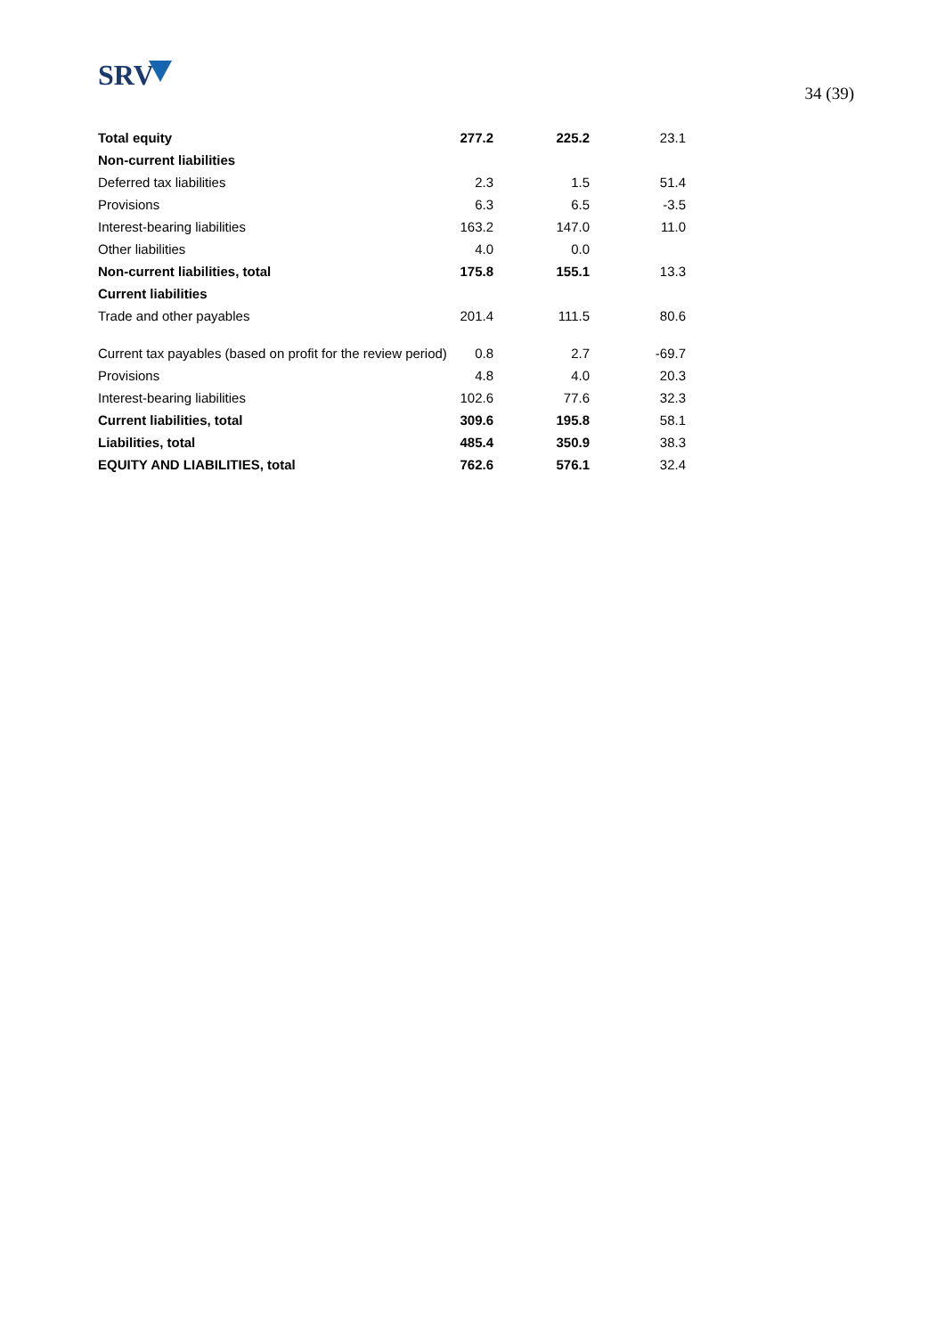SRV
34 (39)
| Total equity | 277.2 | 225.2 | 23.1 |
| Non-current liabilities | | | |
| Deferred tax liabilities | 2.3 | 1.5 | 51.4 |
| Provisions | 6.3 | 6.5 | -3.5 |
| Interest-bearing liabilities | 163.2 | 147.0 | 11.0 |
| Other liabilities | 4.0 | 0.0 | |
| Non-current liabilities, total | 175.8 | 155.1 | 13.3 |
| Current liabilities | | | |
| Trade and other payables | 201.4 | 111.5 | 80.6 |
| Current tax payables (based on profit for the review period) | 0.8 | 2.7 | -69.7 |
| Provisions | 4.8 | 4.0 | 20.3 |
| Interest-bearing liabilities | 102.6 | 77.6 | 32.3 |
| Current liabilities, total | 309.6 | 195.8 | 58.1 |
| Liabilities, total | 485.4 | 350.9 | 38.3 |
| EQUITY AND LIABILITIES, total | 762.6 | 576.1 | 32.4 |